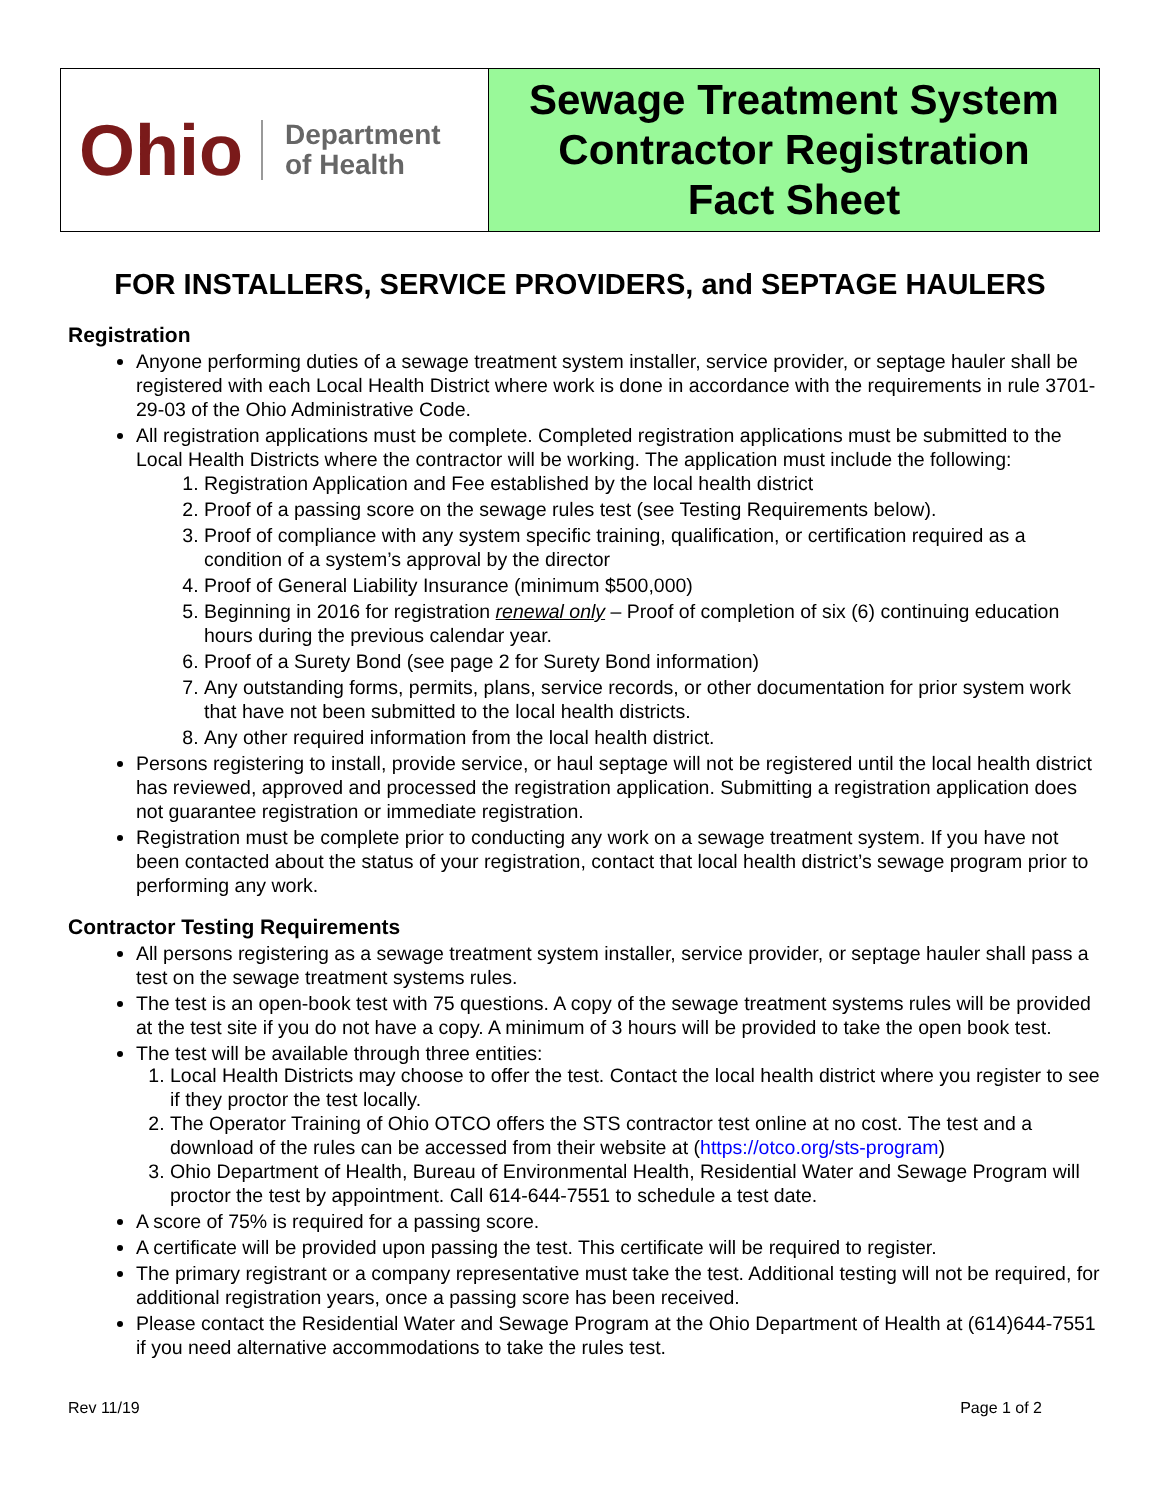| Ohio Department of Health | Sewage Treatment System Contractor Registration Fact Sheet |
FOR INSTALLERS, SERVICE PROVIDERS, and SEPTAGE HAULERS
Registration
Anyone performing duties of a sewage treatment system installer, service provider, or septage hauler shall be registered with each Local Health District where work is done in accordance with the requirements in rule 3701-29-03 of the Ohio Administrative Code.
All registration applications must be complete. Completed registration applications must be submitted to the Local Health Districts where the contractor will be working. The application must include the following:
1. Registration Application and Fee established by the local health district
2. Proof of a passing score on the sewage rules test (see Testing Requirements below).
3. Proof of compliance with any system specific training, qualification, or certification required as a condition of a system’s approval by the director
4. Proof of General Liability Insurance (minimum $500,000)
5. Beginning in 2016 for registration renewal only – Proof of completion of six (6) continuing education hours during the previous calendar year.
6. Proof of a Surety Bond (see page 2 for Surety Bond information)
7. Any outstanding forms, permits, plans, service records, or other documentation for prior system work that have not been submitted to the local health districts.
8. Any other required information from the local health district.
Persons registering to install, provide service, or haul septage will not be registered until the local health district has reviewed, approved and processed the registration application. Submitting a registration application does not guarantee registration or immediate registration.
Registration must be complete prior to conducting any work on a sewage treatment system. If you have not been contacted about the status of your registration, contact that local health district’s sewage program prior to performing any work.
Contractor Testing Requirements
All persons registering as a sewage treatment system installer, service provider, or septage hauler shall pass a test on the sewage treatment systems rules.
The test is an open-book test with 75 questions. A copy of the sewage treatment systems rules will be provided at the test site if you do not have a copy. A minimum of 3 hours will be provided to take the open book test.
The test will be available through three entities:
1. Local Health Districts may choose to offer the test. Contact the local health district where you register to see if they proctor the test locally.
2. The Operator Training of Ohio OTCO offers the STS contractor test online at no cost. The test and a download of the rules can be accessed from their website at (https://otco.org/sts-program)
3. Ohio Department of Health, Bureau of Environmental Health, Residential Water and Sewage Program will proctor the test by appointment. Call 614-644-7551 to schedule a test date.
A score of 75% is required for a passing score.
A certificate will be provided upon passing the test. This certificate will be required to register.
The primary registrant or a company representative must take the test. Additional testing will not be required, for additional registration years, once a passing score has been received.
Please contact the Residential Water and Sewage Program at the Ohio Department of Health at (614)644-7551 if you need alternative accommodations to take the rules test.
Rev 11/19 Page 1 of 2